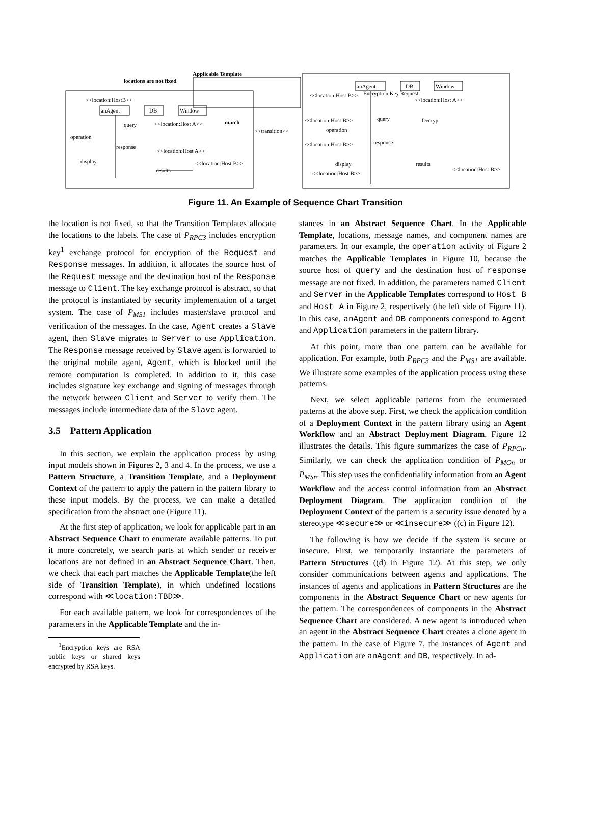Applicable Template
locations are not fixed
<<location:HostB>>
anAgent
DB
Window
operation
display
query
response
results
<<location:Host A>>
<<location:Host A>>
<<location:Host B>>
match
<<transition>>
anAgent
DB
Window
<<location:Host B>>
Encryption Key Request
<<location:Host A>>
<<location:Host B>>
query
Decrypt
operation
response
<<location:Host B>>
display
results
<<location:Host B>>
<<location:Host B>>
Figure 11. An Example of Sequence Chart Transition
the location is not fixed, so that the Transition Templates allocate the locations to the labels. The case of P<sub>RPC3</sub> includes encryption key<sup>1</sup> exchange protocol for encryption of the Request and Response messages. In addition, it allocates the source host of the Request message and the destination host of the Response message to Client. The key exchange protocol is abstract, so that the protocol is instantiated by security implementation of a target system. The case of P<sub>MS1</sub> includes master/slave protocol and verification of the messages. In the case, Agent creates a Slave agent, then Slave migrates to Server to use Application. The Response message received by Slave agent is forwarded to the original mobile agent, Agent, which is blocked until the remote computation is completed. In addition to it, this case includes signature key exchange and signing of messages through the network between Client and Server to verify them. The messages include intermediate data of the Slave agent.
3.5 Pattern Application
In this section, we explain the application process by using input models shown in Figures 2, 3 and 4. In the process, we use a Pattern Structure, a Transition Template, and a Deployment Context of the pattern to apply the pattern in the pattern library to these input models. By the process, we can make a detailed specification from the abstract one (Figure 11).
At the first step of application, we look for applicable part in an Abstract Sequence Chart to enumerate available patterns. To put it more concretely, we search parts at which sender or receiver locations are not defined in an Abstract Sequence Chart. Then, we check that each part matches the Applicable Template(the left side of Transition Template), in which undefined locations correspond with ≪location:TBD≫.
For each available pattern, we look for correspondences of the parameters in the Applicable Template and the in-
<sup>1</sup> Encryption keys are RSA public keys or shared keys encrypted by RSA keys.
stances in an Abstract Sequence Chart. In the Applicable Template, locations, message names, and component names are parameters. In our example, the operation activity of Figure 2 matches the Applicable Templates in Figure 10, because the source host of query and the destination host of response message are not fixed. In addition, the parameters named Client and Server in the Applicable Templates correspond to Host B and Host A in Figure 2, respectively (the left side of Figure 11). In this case, anAgent and DB components correspond to Agent and Application parameters in the pattern library.
At this point, more than one pattern can be available for application. For example, both P<sub>RPC3</sub> and the P<sub>MS1</sub> are available. We illustrate some examples of the application process using these patterns.
Next, we select applicable patterns from the enumerated patterns at the above step. First, we check the application condition of a Deployment Context in the pattern library using an Agent Workflow and an Abstract Deployment Diagram. Figure 12 illustrates the details. This figure summarizes the case of P<sub>RPCn</sub>. Similarly, we can check the application condition of P<sub>MOn</sub> or P<sub>MSn</sub>. This step uses the confidentiality information from an Agent Workflow and the access control information from an Abstract Deployment Diagram. The application condition of the Deployment Context of the pattern is a security issue denoted by a stereotype ≪secure≫ or ≪insecure≫ ((c) in Figure 12).
The following is how we decide if the system is secure or insecure. First, we temporarily instantiate the parameters of Pattern Structures ((d) in Figure 12). At this step, we only consider communications between agents and applications. The instances of agents and applications in Pattern Structures are the components in the Abstract Sequence Chart or new agents for the pattern. The correspondences of components in the Abstract Sequence Chart are considered. A new agent is introduced when an agent in the Abstract Sequence Chart creates a clone agent in the pattern. In the case of Figure 7, the instances of Agent and Application are anAgent and DB, respectively. In ad-